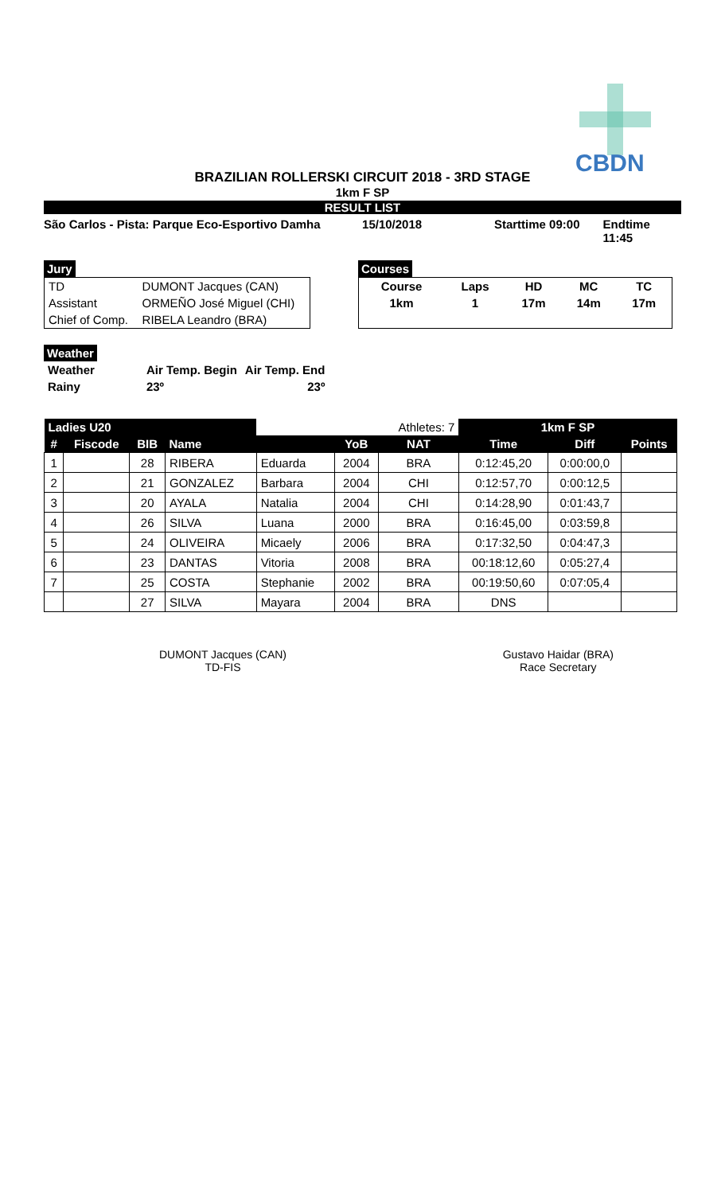CBDN
BRAZILIAN ROLLERSKI CIRCUIT 2018 - 3RD STAGE
1km F SP
RESULT LIST
São Carlos - Pista: Parque Eco-Esportivo Damha 15/10/2018 Starttime 09:00 Endtime 11:45
Jury
| TD | DUMONT Jacques (CAN) |
| Assistant | ORMEÑO José Miguel (CHI) |
| Chief of Comp. | RIBELA Leandro (BRA) |
Courses
| Course | Laps | HD | MC | TC |
| 1km | 1 | 17m | 14m | 17m |
Weather
| Weather | Air Temp. Begin | Air Temp. End |
| Rainy | 23º | 23º |
| Ladies U20 | | | | | | Athletes: 7 | 1km F SP | | |
| --- | --- | --- | --- | --- | --- | --- | --- | --- | --- |
| # | Fiscode | BIB | Name | | YoB | NAT | Time | Diff | Points |
| 1 | | 28 | RIBERA | Eduarda | 2004 | BRA | 0:12:45,20 | 0:00:00,0 | |
| 2 | | 21 | GONZALEZ | Barbara | 2004 | CHI | 0:12:57,70 | 0:00:12,5 | |
| 3 | | 20 | AYALA | Natalia | 2004 | CHI | 0:14:28,90 | 0:01:43,7 | |
| 4 | | 26 | SILVA | Luana | 2000 | BRA | 0:16:45,00 | 0:03:59,8 | |
| 5 | | 24 | OLIVEIRA | Micaely | 2006 | BRA | 0:17:32,50 | 0:04:47,3 | |
| 6 | | 23 | DANTAS | Vitoria | 2008 | BRA | 00:18:12,60 | 0:05:27,4 | |
| 7 | | 25 | COSTA | Stephanie | 2002 | BRA | 00:19:50,60 | 0:07:05,4 | |
| | | 27 | SILVA | Mayara | 2004 | BRA | DNS | | |
DUMONT Jacques (CAN)
TD-FIS
Gustavo Haidar (BRA)
Race Secretary